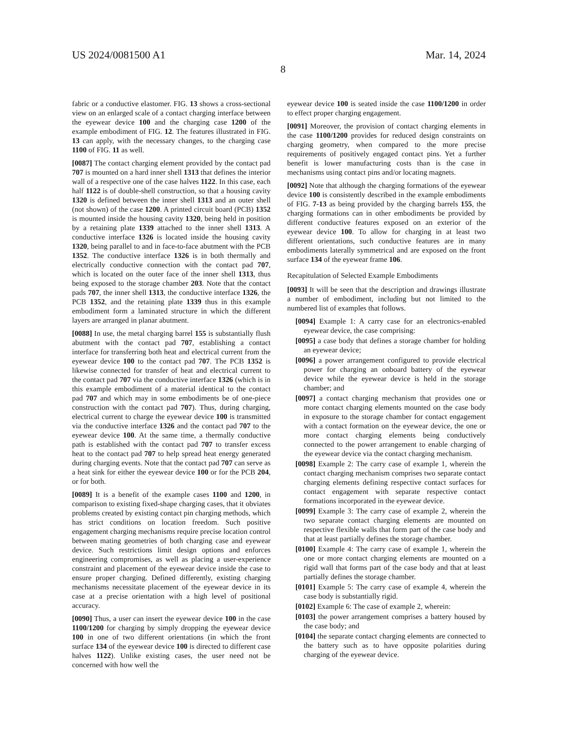US 2024/0081500 A1 Mar. 14, 2024
8
fabric or a conductive elastomer. FIG. 13 shows a cross-sectional view on an enlarged scale of a contact charging interface between the eyewear device 100 and the charging case 1200 of the example embodiment of FIG. 12. The features illustrated in FIG. 13 can apply, with the necessary changes, to the charging case 1100 of FIG. 11 as well.
[0087] The contact charging element provided by the contact pad 707 is mounted on a hard inner shell 1313 that defines the interior wall of a respective one of the case halves 1122. In this case, each half 1122 is of double-shell construction, so that a housing cavity 1320 is defined between the inner shell 1313 and an outer shell (not shown) of the case 1200. A printed circuit board (PCB) 1352 is mounted inside the housing cavity 1320, being held in position by a retaining plate 1339 attached to the inner shell 1313. A conductive interface 1326 is located inside the housing cavity 1320, being parallel to and in face-to-face abutment with the PCB 1352. The conductive interface 1326 is in both thermally and electrically conductive connection with the contact pad 707, which is located on the outer face of the inner shell 1313, thus being exposed to the storage chamber 203. Note that the contact pads 707, the inner shell 1313, the conductive interface 1326, the PCB 1352, and the retaining plate 1339 thus in this example embodiment form a laminated structure in which the different layers are arranged in planar abutment.
[0088] In use, the metal charging barrel 155 is substantially flush abutment with the contact pad 707, establishing a contact interface for transferring both heat and electrical current from the eyewear device 100 to the contact pad 707. The PCB 1352 is likewise connected for transfer of heat and electrical current to the contact pad 707 via the conductive interface 1326 (which is in this example embodiment of a material identical to the contact pad 707 and which may in some embodiments be of one-piece construction with the contact pad 707). Thus, during charging, electrical current to charge the eyewear device 100 is transmitted via the conductive interface 1326 and the contact pad 707 to the eyewear device 100. At the same time, a thermally conductive path is established with the contact pad 707 to transfer excess heat to the contact pad 707 to help spread heat energy generated during charging events. Note that the contact pad 707 can serve as a heat sink for either the eyewear device 100 or for the PCB 204, or for both.
[0089] It is a benefit of the example cases 1100 and 1200, in comparison to existing fixed-shape charging cases, that it obviates problems created by existing contact pin charging methods, which has strict conditions on location freedom. Such positive engagement charging mechanisms require precise location control between mating geometries of both charging case and eyewear device. Such restrictions limit design options and enforces engineering compromises, as well as placing a user-experience constraint and placement of the eyewear device inside the case to ensure proper charging. Defined differently, existing charging mechanisms necessitate placement of the eyewear device in its case at a precise orientation with a high level of positional accuracy.
[0090] Thus, a user can insert the eyewear device 100 in the case 1100/1200 for charging by simply dropping the eyewear device 100 in one of two different orientations (in which the front surface 134 of the eyewear device 100 is directed to different case halves 1122). Unlike existing cases, the user need not be concerned with how well the
eyewear device 100 is seated inside the case 1100/1200 in order to effect proper charging engagement.
[0091] Moreover, the provision of contact charging elements in the case 1100/1200 provides for reduced design constraints on charging geometry, when compared to the more precise requirements of positively engaged contact pins. Yet a further benefit is lower manufacturing costs than is the case in mechanisms using contact pins and/or locating magnets.
[0092] Note that although the charging formations of the eyewear device 100 is consistently described in the example embodiments of FIG. 7-13 as being provided by the charging barrels 155, the charging formations can in other embodiments be provided by different conductive features exposed on an exterior of the eyewear device 100. To allow for charging in at least two different orientations, such conductive features are in many embodiments laterally symmetrical and are exposed on the front surface 134 of the eyewear frame 106.
Recapitulation of Selected Example Embodiments
[0093] It will be seen that the description and drawings illustrate a number of embodiment, including but not limited to the numbered list of examples that follows.
[0094] Example 1: A carry case for an electronics-enabled eyewear device, the case comprising:
[0095] a case body that defines a storage chamber for holding an eyewear device;
[0096] a power arrangement configured to provide electrical power for charging an onboard battery of the eyewear device while the eyewear device is held in the storage chamber; and
[0097] a contact charging mechanism that provides one or more contact charging elements mounted on the case body in exposure to the storage chamber for contact engagement with a contact formation on the eyewear device, the one or more contact charging elements being conductively connected to the power arrangement to enable charging of the eyewear device via the contact charging mechanism.
[0098] Example 2: The carry case of example 1, wherein the contact charging mechanism comprises two separate contact charging elements defining respective contact surfaces for contact engagement with separate respective contact formations incorporated in the eyewear device.
[0099] Example 3: The carry case of example 2, wherein the two separate contact charging elements are mounted on respective flexible walls that form part of the case body and that at least partially defines the storage chamber.
[0100] Example 4: The carry case of example 1, wherein the one or more contact charging elements are mounted on a rigid wall that forms part of the case body and that at least partially defines the storage chamber.
[0101] Example 5: The carry case of example 4, wherein the case body is substantially rigid.
[0102] Example 6: The case of example 2, wherein:
[0103] the power arrangement comprises a battery housed by the case body; and
[0104] the separate contact charging elements are connected to the battery such as to have opposite polarities during charging of the eyewear device.